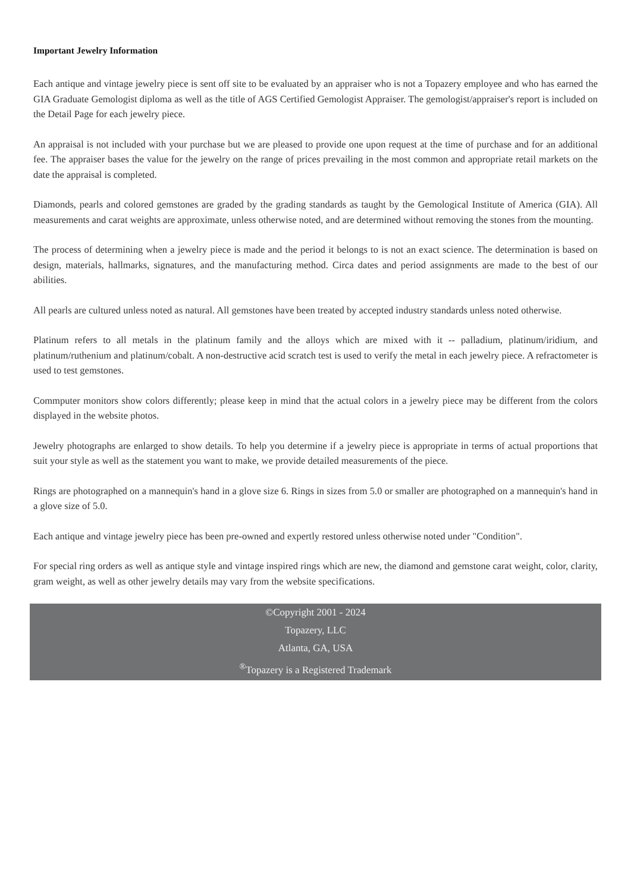Important Jewelry Information
Each antique and vintage jewelry piece is sent off site to be evaluated by an appraiser who is not a Topazery employee and who has earned the GIA Graduate Gemologist diploma as well as the title of AGS Certified Gemologist Appraiser. The gemologist/appraiser's report is included on the Detail Page for each jewelry piece.
An appraisal is not included with your purchase but we are pleased to provide one upon request at the time of purchase and for an additional fee. The appraiser bases the value for the jewelry on the range of prices prevailing in the most common and appropriate retail markets on the date the appraisal is completed.
Diamonds, pearls and colored gemstones are graded by the grading standards as taught by the Gemological Institute of America (GIA). All measurements and carat weights are approximate, unless otherwise noted, and are determined without removing the stones from the mounting.
The process of determining when a jewelry piece is made and the period it belongs to is not an exact science. The determination is based on design, materials, hallmarks, signatures, and the manufacturing method. Circa dates and period assignments are made to the best of our abilities.
All pearls are cultured unless noted as natural. All gemstones have been treated by accepted industry standards unless noted otherwise.
Platinum refers to all metals in the platinum family and the alloys which are mixed with it -- palladium, platinum/iridium, and platinum/ruthenium and platinum/cobalt. A non-destructive acid scratch test is used to verify the metal in each jewelry piece. A refractometer is used to test gemstones.
Commputer monitors show colors differently; please keep in mind that the actual colors in a jewelry piece may be different from the colors displayed in the website photos.
Jewelry photographs are enlarged to show details. To help you determine if a jewelry piece is appropriate in terms of actual proportions that suit your style as well as the statement you want to make, we provide detailed measurements of the piece.
Rings are photographed on a mannequin's hand in a glove size 6. Rings in sizes from 5.0 or smaller are photographed on a mannequin's hand in a glove size of 5.0.
Each antique and vintage jewelry piece has been pre-owned and expertly restored unless otherwise noted under "Condition".
For special ring orders as well as antique style and vintage inspired rings which are new, the diamond and gemstone carat weight, color, clarity, gram weight, as well as other jewelry details may vary from the website specifications.
©Copyright 2001 - 2024
Topazery, LLC
Atlanta, GA, USA
<sup>®</sup>Topazery is a Registered Trademark